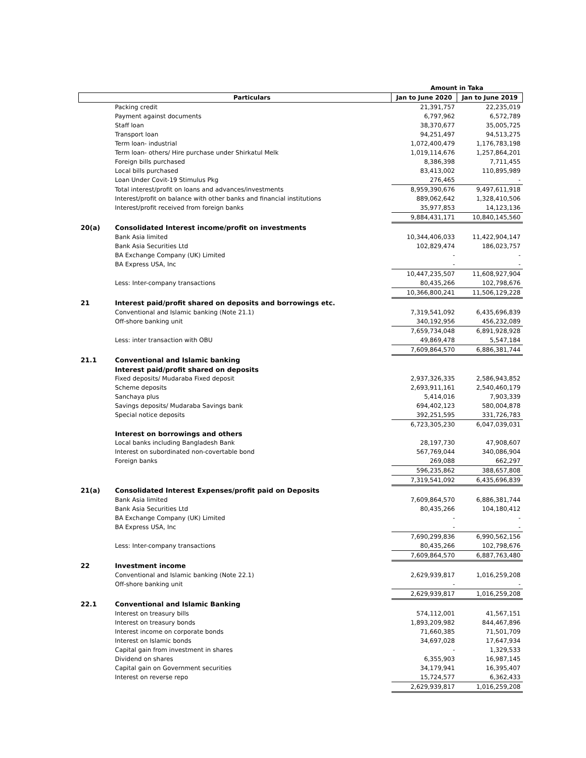| | | Amount in Taka | |
| --- | --- | --- | --- |
| | Particulars | Jan to June 2020 | Jan to June 2019 |
| | Packing credit | 21,391,757 | 22,235,019 |
| | Payment against documents | 6,797,962 | 6,572,789 |
| | Staff loan | 38,370,677 | 35,005,725 |
| | Transport loan | 94,251,497 | 94,513,275 |
| | Term loan- industrial | 1,072,400,479 | 1,176,783,198 |
| | Term loan- others/ Hire purchase under Shirkatul Melk | 1,019,114,676 | 1,257,864,201 |
| | Foreign bills purchased | 8,386,398 | 7,711,455 |
| | Local bills purchased | 83,413,002 | 110,895,989 |
| | Loan Under Covit-19 Stimulus Pkg | 276,465 | - |
| | Total interest/profit on loans and advances/investments | 8,959,390,676 | 9,497,611,918 |
| | Interest/profit on balance with other banks and financial institutions | 889,062,642 | 1,328,410,506 |
| | Interest/profit received from foreign banks | 35,977,853 | 14,123,136 |
| | | 9,884,431,171 | 10,840,145,560 |
| 20(a) | Consolidated Interest income/profit on investments | | |
| | Bank Asia limited | 10,344,406,033 | 11,422,904,147 |
| | Bank Asia Securities Ltd | 102,829,474 | 186,023,757 |
| | BA Exchange Company (UK) Limited | - | - |
| | BA Express USA, Inc | - | - |
| | | 10,447,235,507 | 11,608,927,904 |
| | Less: Inter-company transactions | 80,435,266 | 102,798,676 |
| | | 10,366,800,241 | 11,506,129,228 |
| 21 | Interest paid/profit shared on deposits and borrowings etc. | | |
| | Conventional and Islamic banking (Note 21.1) | 7,319,541,092 | 6,435,696,839 |
| | Off-shore banking unit | 340,192,956 | 456,232,089 |
| | | 7,659,734,048 | 6,891,928,928 |
| | Less: inter transaction with OBU | 49,869,478 | 5,547,184 |
| | | 7,609,864,570 | 6,886,381,744 |
| 21.1 | Conventional and Islamic banking | | |
| | Interest paid/profit shared on deposits | | |
| | Fixed deposits/ Mudaraba Fixed deposit | 2,937,326,335 | 2,586,943,852 |
| | Scheme deposits | 2,693,911,161 | 2,540,460,179 |
| | Sanchaya plus | 5,414,016 | 7,903,339 |
| | Savings deposits/ Mudaraba Savings bank | 694,402,123 | 580,004,878 |
| | Special notice deposits | 392,251,595 | 331,726,783 |
| | | 6,723,305,230 | 6,047,039,031 |
| | Interest on borrowings and others | | |
| | Local banks including Bangladesh Bank | 28,197,730 | 47,908,607 |
| | Interest on subordinated non-covertable bond | 567,769,044 | 340,086,904 |
| | Foreign banks | 269,088 | 662,297 |
| | | 596,235,862 | 388,657,808 |
| | | 7,319,541,092 | 6,435,696,839 |
| 21(a) | Consolidated Interest Expenses/profit paid on Deposits | | |
| | Bank Asia limited | 7,609,864,570 | 6,886,381,744 |
| | Bank Asia Securities Ltd | 80,435,266 | 104,180,412 |
| | BA Exchange Company (UK) Limited | - | - |
| | BA Express USA, Inc | - | - |
| | | 7,690,299,836 | 6,990,562,156 |
| | Less: Inter-company transactions | 80,435,266 | 102,798,676 |
| | | 7,609,864,570 | 6,887,763,480 |
| 22 | Investment income | | |
| | Conventional and Islamic banking (Note 22.1) | 2,629,939,817 | 1,016,259,208 |
| | Off-shore banking unit | - | - |
| | | 2,629,939,817 | 1,016,259,208 |
| 22.1 | Conventional and Islamic Banking | | |
| | Interest on treasury bills | 574,112,001 | 41,567,151 |
| | Interest on treasury bonds | 1,893,209,982 | 844,467,896 |
| | Interest income on corporate bonds | 71,660,385 | 71,501,709 |
| | Interest on Islamic bonds | 34,697,028 | 17,647,934 |
| | Capital gain from investment in shares | - | 1,329,533 |
| | Dividend on shares | 6,355,903 | 16,987,145 |
| | Capital gain on Government securities | 34,179,941 | 16,395,407 |
| | Interest on reverse repo | 15,724,577 | 6,362,433 |
| | | 2,629,939,817 | 1,016,259,208 |